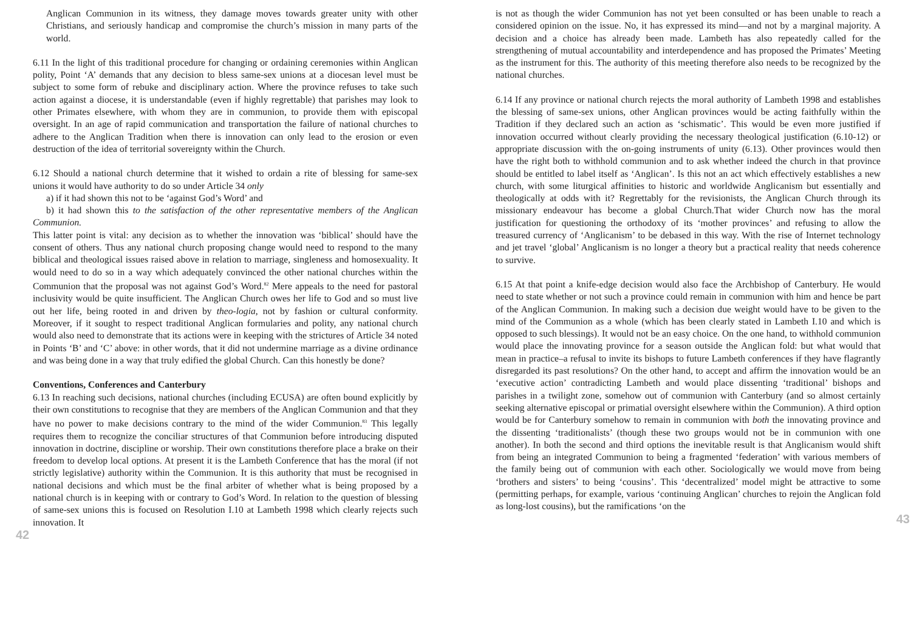Anglican Communion in its witness, they damage moves towards greater unity with other Christians, and seriously handicap and compromise the church’s mission in many parts of the world.
6.11 In the light of this traditional procedure for changing or ordaining ceremonies within Anglican polity, Point ‘A’ demands that any decision to bless same-sex unions at a diocesan level must be subject to some form of rebuke and disciplinary action. Where the province refuses to take such action against a diocese, it is understandable (even if highly regrettable) that parishes may look to other Primates elsewhere, with whom they are in communion, to provide them with episcopal oversight. In an age of rapid communication and transportation the failure of national churches to adhere to the Anglican Tradition when there is innovation can only lead to the erosion or even destruction of the idea of territorial sovereignty within the Church.
6.12 Should a national church determine that it wished to ordain a rite of blessing for same-sex unions it would have authority to do so under Article 34 only
a) if it had shown this not to be ‘against God’s Word’ and
b) it had shown this to the satisfaction of the other representative members of the Anglican Communion.
This latter point is vital: any decision as to whether the innovation was ‘biblical’ should have the consent of others. Thus any national church proposing change would need to respond to the many biblical and theological issues raised above in relation to marriage, singleness and homosexuality. It would need to do so in a way which adequately convinced the other national churches within the Communion that the proposal was not against God’s Word.<sup>82</sup> Mere appeals to the need for pastoral inclusivity would be quite insufficient. The Anglican Church owes her life to God and so must live out her life, being rooted in and driven by theo-logia, not by fashion or cultural conformity. Moreover, if it sought to respect traditional Anglican formularies and polity, any national church would also need to demonstrate that its actions were in keeping with the strictures of Article 34 noted in Points ‘B’ and ‘C’ above: in other words, that it did not undermine marriage as a divine ordinance and was being done in a way that truly edified the global Church. Can this honestly be done?
Conventions, Conferences and Canterbury
6.13 In reaching such decisions, national churches (including ECUSA) are often bound explicitly by their own constitutions to recognise that they are members of the Anglican Communion and that they have no power to make decisions contrary to the mind of the wider Communion.<sup>83</sup> This legally requires them to recognize the conciliar structures of that Communion before introducing disputed innovation in doctrine, discipline or worship. Their own constitutions therefore place a brake on their freedom to develop local options. At present it is the Lambeth Conference that has the moral (if not strictly legislative) authority within the Communion. It is this authority that must be recognised in national decisions and which must be the final arbiter of whether what is being proposed by a national church is in keeping with or contrary to God’s Word. In relation to the question of blessing of same-sex unions this is focused on Resolution I.10 at Lambeth 1998 which clearly rejects such innovation. It
42
is not as though the wider Communion has not yet been consulted or has been unable to reach a considered opinion on the issue. No, it has expressed its mind—and not by a marginal majority. A decision and a choice has already been made. Lambeth has also repeatedly called for the strengthening of mutual accountability and interdependence and has proposed the Primates’ Meeting as the instrument for this. The authority of this meeting therefore also needs to be recognized by the national churches.
6.14 If any province or national church rejects the moral authority of Lambeth 1998 and establishes the blessing of same-sex unions, other Anglican provinces would be acting faithfully within the Tradition if they declared such an action as ‘schismatic’. This would be even more justified if innovation occurred without clearly providing the necessary theological justification (6.10-12) or appropriate discussion with the on-going instruments of unity (6.13). Other provinces would then have the right both to withhold communion and to ask whether indeed the church in that province should be entitled to label itself as ‘Anglican’. Is this not an act which effectively establishes a new church, with some liturgical affinities to historic and worldwide Anglicanism but essentially and theologically at odds with it? Regrettably for the revisionists, the Anglican Church through its missionary endeavour has become a global Church.That wider Church now has the moral justification for questioning the orthodoxy of its ‘mother provinces’ and refusing to allow the treasured currency of ‘Anglicanism’ to be debased in this way. With the rise of Internet technology and jet travel ‘global’ Anglicanism is no longer a theory but a practical reality that needs coherence to survive.
6.15 At that point a knife-edge decision would also face the Archbishop of Canterbury. He would need to state whether or not such a province could remain in communion with him and hence be part of the Anglican Communion. In making such a decision due weight would have to be given to the mind of the Communion as a whole (which has been clearly stated in Lambeth I.10 and which is opposed to such blessings). It would not be an easy choice. On the one hand, to withhold communion would place the innovating province for a season outside the Anglican fold: but what would that mean in practice–a refusal to invite its bishops to future Lambeth conferences if they have flagrantly disregarded its past resolutions? On the other hand, to accept and affirm the innovation would be an ‘executive action’ contradicting Lambeth and would place dissenting ‘traditional’ bishops and parishes in a twilight zone, somehow out of communion with Canterbury (and so almost certainly seeking alternative episcopal or primatial oversight elsewhere within the Communion). A third option would be for Canterbury somehow to remain in communion with both the innovating province and the dissenting ‘traditionalists’ (though these two groups would not be in communion with one another). In both the second and third options the inevitable result is that Anglicanism would shift from being an integrated Communion to being a fragmented ‘federation’ with various members of the family being out of communion with each other. Sociologically we would move from being ‘brothers and sisters’ to being ‘cousins’. This ‘decentralized’ model might be attractive to some (permitting perhaps, for example, various ‘continuing Anglican’ churches to rejoin the Anglican fold as long-lost cousins), but the ramifications ‘on the
43